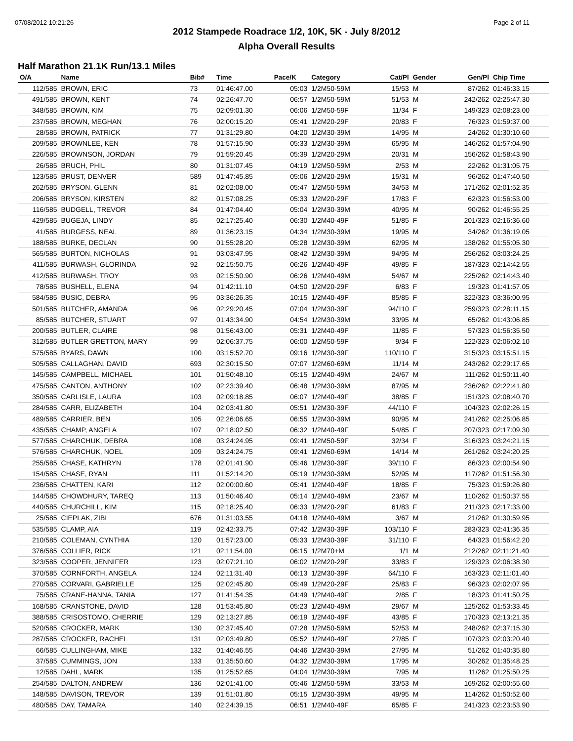07/08/2012 10:21:26 Page 2 of 11
2012 Stampede Roadrace 1/2, 10K, 5K - July 8/2012
Alpha Overall Results
Half Marathon 21.1K Run/13.1 Miles
| O/A | Name | Bib# | Time | Pace/K | Category | Cat/Pl | Gender | Gen/Pl | Chip Time |
| --- | --- | --- | --- | --- | --- | --- | --- | --- | --- |
| 112/585 | BROWN, ERIC | 73 | 01:46:47.00 | 05:03 | 1/2M50-59M | 15/53 | M | 87/262 | 01:46:33.15 |
| 491/585 | BROWN, KENT | 74 | 02:26:47.70 | 06:57 | 1/2M50-59M | 51/53 | M | 242/262 | 02:25:47.30 |
| 348/585 | BROWN, KIM | 75 | 02:09:01.30 | 06:06 | 1/2M50-59F | 11/34 | F | 149/323 | 02:08:23.00 |
| 237/585 | BROWN, MEGHAN | 76 | 02:00:15.20 | 05:41 | 1/2M20-29F | 20/83 | F | 76/323 | 01:59:37.00 |
| 28/585 | BROWN, PATRICK | 77 | 01:31:29.80 | 04:20 | 1/2M30-39M | 14/95 | M | 24/262 | 01:30:10.60 |
| 209/585 | BROWNLEE, KEN | 78 | 01:57:15.90 | 05:33 | 1/2M30-39M | 65/95 | M | 146/262 | 01:57:04.90 |
| 226/585 | BROWNSON, JORDAN | 79 | 01:59:20.45 | 05:39 | 1/2M20-29M | 20/31 | M | 156/262 | 01:58:43.90 |
| 26/585 | BRUCH, PHIL | 80 | 01:31:07.45 | 04:19 | 1/2M50-59M | 2/53 | M | 22/262 | 01:31:05.75 |
| 123/585 | BRUST, DENVER | 589 | 01:47:45.85 | 05:06 | 1/2M20-29M | 15/31 | M | 96/262 | 01:47:40.50 |
| 262/585 | BRYSON, GLENN | 81 | 02:02:08.00 | 05:47 | 1/2M50-59M | 34/53 | M | 171/262 | 02:01:52.35 |
| 206/585 | BRYSON, KIRSTEN | 82 | 01:57:08.25 | 05:33 | 1/2M20-29F | 17/83 | F | 62/323 | 01:56:53.00 |
| 116/585 | BUDGELL, TREVOR | 84 | 01:47:04.40 | 05:04 | 1/2M30-39M | 40/95 | M | 90/262 | 01:46:55.25 |
| 429/585 | BUGEJA, LINDY | 85 | 02:17:25.40 | 06:30 | 1/2M40-49F | 51/85 | F | 201/323 | 02:16:36.60 |
| 41/585 | BURGESS, NEAL | 89 | 01:36:23.15 | 04:34 | 1/2M30-39M | 19/95 | M | 34/262 | 01:36:19.05 |
| 188/585 | BURKE, DECLAN | 90 | 01:55:28.20 | 05:28 | 1/2M30-39M | 62/95 | M | 138/262 | 01:55:05.30 |
| 565/585 | BURTON, NICHOLAS | 91 | 03:03:47.95 | 08:42 | 1/2M30-39M | 94/95 | M | 256/262 | 03:03:24.25 |
| 411/585 | BURWASH, GLORINDA | 92 | 02:15:50.75 | 06:26 | 1/2M40-49F | 49/85 | F | 187/323 | 02:14:42.55 |
| 412/585 | BURWASH, TROY | 93 | 02:15:50.90 | 06:26 | 1/2M40-49M | 54/67 | M | 225/262 | 02:14:43.40 |
| 78/585 | BUSHELL, ELENA | 94 | 01:42:11.10 | 04:50 | 1/2M20-29F | 6/83 | F | 19/323 | 01:41:57.05 |
| 584/585 | BUSIC, DEBRA | 95 | 03:36:26.35 | 10:15 | 1/2M40-49F | 85/85 | F | 322/323 | 03:36:00.95 |
| 501/585 | BUTCHER, AMANDA | 96 | 02:29:20.45 | 07:04 | 1/2M30-39F | 94/110 | F | 259/323 | 02:28:11.15 |
| 85/585 | BUTCHER, STUART | 97 | 01:43:34.90 | 04:54 | 1/2M30-39M | 33/95 | M | 65/262 | 01:43:06.85 |
| 200/585 | BUTLER, CLAIRE | 98 | 01:56:43.00 | 05:31 | 1/2M40-49F | 11/85 | F | 57/323 | 01:56:35.50 |
| 312/585 | BUTLER GRETTON, MARY | 99 | 02:06:37.75 | 06:00 | 1/2M50-59F | 9/34 | F | 122/323 | 02:06:02.10 |
| 575/585 | BYARS, DAWN | 100 | 03:15:52.70 | 09:16 | 1/2M30-39F | 110/110 | F | 315/323 | 03:15:51.15 |
| 505/585 | CALLAGHAN, DAVID | 693 | 02:30:15.50 | 07:07 | 1/2M60-69M | 11/14 | M | 243/262 | 02:29:17.65 |
| 145/585 | CAMPBELL, MICHAEL | 101 | 01:50:48.10 | 05:15 | 1/2M40-49M | 24/67 | M | 111/262 | 01:50:11.40 |
| 475/585 | CANTON, ANTHONY | 102 | 02:23:39.40 | 06:48 | 1/2M30-39M | 87/95 | M | 236/262 | 02:22:41.80 |
| 350/585 | CARLISLE, LAURA | 103 | 02:09:18.85 | 06:07 | 1/2M40-49F | 38/85 | F | 151/323 | 02:08:40.70 |
| 284/585 | CARR, ELIZABETH | 104 | 02:03:41.80 | 05:51 | 1/2M30-39F | 44/110 | F | 104/323 | 02:02:26.15 |
| 489/585 | CARRIER, BEN | 105 | 02:26:06.65 | 06:55 | 1/2M30-39M | 90/95 | M | 241/262 | 02:25:06.85 |
| 435/585 | CHAMP, ANGELA | 107 | 02:18:02.50 | 06:32 | 1/2M40-49F | 54/85 | F | 207/323 | 02:17:09.30 |
| 577/585 | CHARCHUK, DEBRA | 108 | 03:24:24.95 | 09:41 | 1/2M50-59F | 32/34 | F | 316/323 | 03:24:21.15 |
| 576/585 | CHARCHUK, NOEL | 109 | 03:24:24.75 | 09:41 | 1/2M60-69M | 14/14 | M | 261/262 | 03:24:20.25 |
| 255/585 | CHASE, KATHRYN | 178 | 02:01:41.90 | 05:46 | 1/2M30-39F | 39/110 | F | 86/323 | 02:00:54.90 |
| 154/585 | CHASE, RYAN | 111 | 01:52:14.20 | 05:19 | 1/2M30-39M | 52/95 | M | 117/262 | 01:51:56.30 |
| 236/585 | CHATTEN, KARI | 112 | 02:00:00.60 | 05:41 | 1/2M40-49F | 18/85 | F | 75/323 | 01:59:26.80 |
| 144/585 | CHOWDHURY, TAREQ | 113 | 01:50:46.40 | 05:14 | 1/2M40-49M | 23/67 | M | 110/262 | 01:50:37.55 |
| 440/585 | CHURCHILL, KIM | 115 | 02:18:25.40 | 06:33 | 1/2M20-29F | 61/83 | F | 211/323 | 02:17:33.00 |
| 25/585 | CIEPLAK, ZIBI | 676 | 01:31:03.55 | 04:18 | 1/2M40-49M | 3/67 | M | 21/262 | 01:30:59.95 |
| 535/585 | CLAMP, AIA | 119 | 02:42:33.75 | 07:42 | 1/2M30-39F | 103/110 | F | 283/323 | 02:41:36.35 |
| 210/585 | COLEMAN, CYNTHIA | 120 | 01:57:23.00 | 05:33 | 1/2M30-39F | 31/110 | F | 64/323 | 01:56:42.20 |
| 376/585 | COLLIER, RICK | 121 | 02:11:54.00 | 06:15 | 1/2M70+M | 1/1 | M | 212/262 | 02:11:21.40 |
| 323/585 | COOPER, JENNIFER | 123 | 02:07:21.10 | 06:02 | 1/2M20-29F | 33/83 | F | 129/323 | 02:06:38.30 |
| 370/585 | CORNFORTH, ANGELA | 124 | 02:11:31.40 | 06:13 | 1/2M30-39F | 64/110 | F | 163/323 | 02:11:01.40 |
| 270/585 | CORVARI, GABRIELLE | 125 | 02:02:45.80 | 05:49 | 1/2M20-29F | 25/83 | F | 96/323 | 02:02:07.95 |
| 75/585 | CRANE-HANNA, TANIA | 127 | 01:41:54.35 | 04:49 | 1/2M40-49F | 2/85 | F | 18/323 | 01:41:50.25 |
| 168/585 | CRANSTONE, DAVID | 128 | 01:53:45.80 | 05:23 | 1/2M40-49M | 29/67 | M | 125/262 | 01:53:33.45 |
| 388/585 | CRISOSTOMO, CHERRIE | 129 | 02:13:27.85 | 06:19 | 1/2M40-49F | 43/85 | F | 170/323 | 02:13:21.35 |
| 520/585 | CROCKER, MARK | 130 | 02:37:45.40 | 07:28 | 1/2M50-59M | 52/53 | M | 248/262 | 02:37:15.30 |
| 287/585 | CROCKER, RACHEL | 131 | 02:03:49.80 | 05:52 | 1/2M40-49F | 27/85 | F | 107/323 | 02:03:20.40 |
| 66/585 | CULLINGHAM, MIKE | 132 | 01:40:46.55 | 04:46 | 1/2M30-39M | 27/95 | M | 51/262 | 01:40:35.80 |
| 37/585 | CUMMINGS, JON | 133 | 01:35:50.60 | 04:32 | 1/2M30-39M | 17/95 | M | 30/262 | 01:35:48.25 |
| 12/585 | DAHL, MARK | 135 | 01:25:52.65 | 04:04 | 1/2M30-39M | 7/95 | M | 11/262 | 01:25:50.25 |
| 254/585 | DALTON, ANDREW | 136 | 02:01:41.00 | 05:46 | 1/2M50-59M | 33/53 | M | 169/262 | 02:00:55.60 |
| 148/585 | DAVISON, TREVOR | 139 | 01:51:01.80 | 05:15 | 1/2M30-39M | 49/95 | M | 114/262 | 01:50:52.60 |
| 480/585 | DAY, TAMARA | 140 | 02:24:39.15 | 06:51 | 1/2M40-49F | 65/85 | F | 241/323 | 02:23:53.90 |